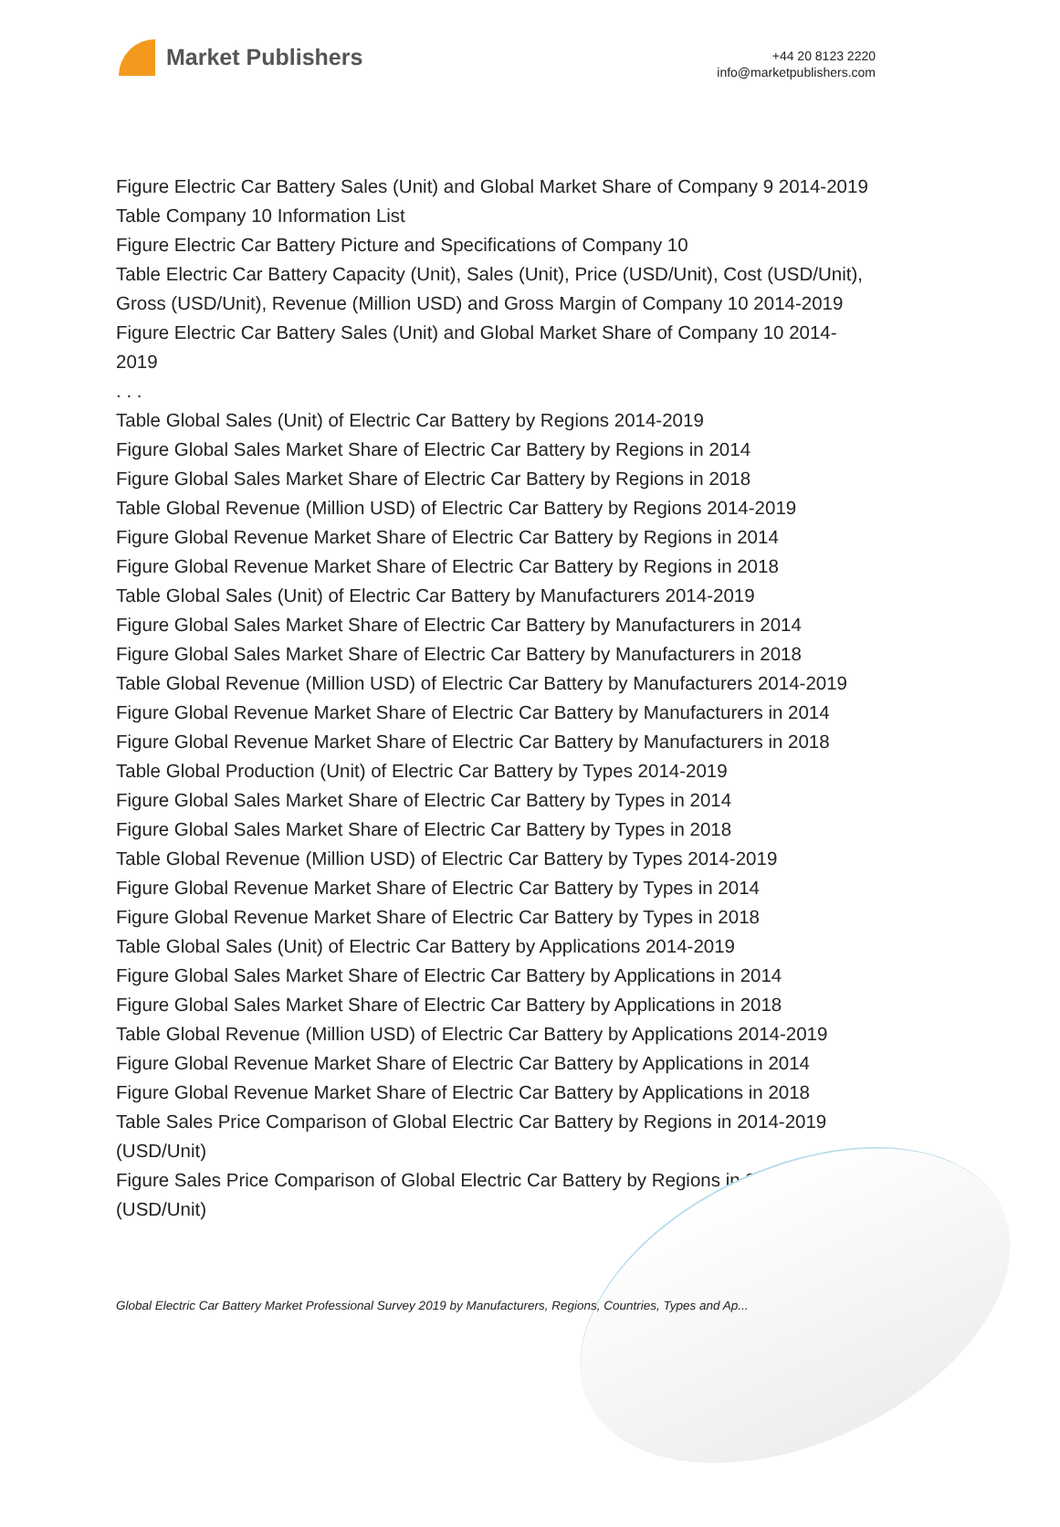Market Publishers
+44 20 8123 2220
info@marketpublishers.com
Figure Electric Car Battery Sales (Unit) and Global Market Share of Company 9 2014-2019
Table Company 10 Information List
Figure Electric Car Battery Picture and Specifications of Company 10
Table Electric Car Battery Capacity (Unit), Sales (Unit), Price (USD/Unit), Cost (USD/Unit), Gross (USD/Unit), Revenue (Million USD) and Gross Margin of Company 10 2014-2019
Figure Electric Car Battery Sales (Unit) and Global Market Share of Company 10 2014-2019
. . .
Table Global Sales (Unit) of Electric Car Battery by Regions 2014-2019
Figure Global Sales Market Share of Electric Car Battery by Regions in 2014
Figure Global Sales Market Share of Electric Car Battery by Regions in 2018
Table Global Revenue (Million USD) of Electric Car Battery by Regions 2014-2019
Figure Global Revenue Market Share of Electric Car Battery by Regions in 2014
Figure Global Revenue Market Share of Electric Car Battery by Regions in 2018
Table Global Sales (Unit) of Electric Car Battery by Manufacturers 2014-2019
Figure Global Sales Market Share of Electric Car Battery by Manufacturers in 2014
Figure Global Sales Market Share of Electric Car Battery by Manufacturers in 2018
Table Global Revenue (Million USD) of Electric Car Battery by Manufacturers 2014-2019
Figure Global Revenue Market Share of Electric Car Battery by Manufacturers in 2014
Figure Global Revenue Market Share of Electric Car Battery by Manufacturers in 2018
Table Global Production (Unit) of Electric Car Battery by Types 2014-2019
Figure Global Sales Market Share of Electric Car Battery by Types in 2014
Figure Global Sales Market Share of Electric Car Battery by Types in 2018
Table Global Revenue (Million USD) of Electric Car Battery by Types 2014-2019
Figure Global Revenue Market Share of Electric Car Battery by Types in 2014
Figure Global Revenue Market Share of Electric Car Battery by Types in 2018
Table Global Sales (Unit) of Electric Car Battery by Applications 2014-2019
Figure Global Sales Market Share of Electric Car Battery by Applications in 2014
Figure Global Sales Market Share of Electric Car Battery by Applications in 2018
Table Global Revenue (Million USD) of Electric Car Battery by Applications 2014-2019
Figure Global Revenue Market Share of Electric Car Battery by Applications in 2014
Figure Global Revenue Market Share of Electric Car Battery by Applications in 2018
Table Sales Price Comparison of Global Electric Car Battery by Regions in 2014-2019 (USD/Unit)
Figure Sales Price Comparison of Global Electric Car Battery by Regions in 2014 (USD/Unit)
Global Electric Car Battery Market Professional Survey 2019 by Manufacturers, Regions, Countries, Types and Ap...